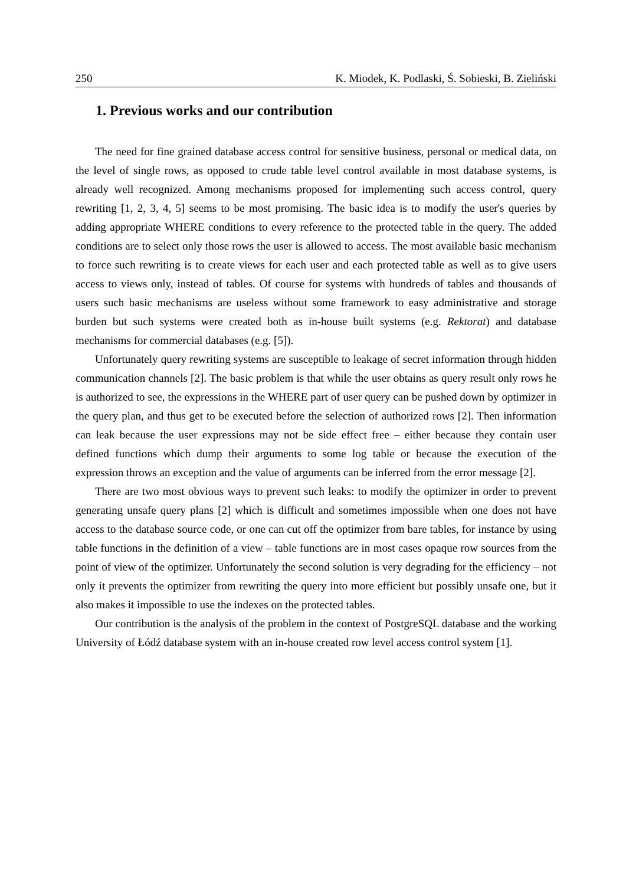250 K. Miodek, K. Podlaski, Ś. Sobieski, B. Zieliński
1. Previous works and our contribution
The need for fine grained database access control for sensitive business, personal or medical data, on the level of single rows, as opposed to crude table level control available in most database systems, is already well recognized. Among mechanisms proposed for implementing such access control, query rewriting [1, 2, 3, 4, 5] seems to be most promising. The basic idea is to modify the user's queries by adding appropriate WHERE conditions to every reference to the protected table in the query. The added conditions are to select only those rows the user is allowed to access. The most available basic mechanism to force such rewriting is to create views for each user and each protected table as well as to give users access to views only, instead of tables. Of course for systems with hundreds of tables and thousands of users such basic mechanisms are useless without some framework to easy administrative and storage burden but such systems were created both as in-house built systems (e.g. Rektorat) and database mechanisms for commercial databases (e.g. [5]).
Unfortunately query rewriting systems are susceptible to leakage of secret information through hidden communication channels [2]. The basic problem is that while the user obtains as query result only rows he is authorized to see, the expressions in the WHERE part of user query can be pushed down by optimizer in the query plan, and thus get to be executed before the selection of authorized rows [2]. Then information can leak because the user expressions may not be side effect free – either because they contain user defined functions which dump their arguments to some log table or because the execution of the expression throws an exception and the value of arguments can be inferred from the error message [2].
There are two most obvious ways to prevent such leaks: to modify the optimizer in order to prevent generating unsafe query plans [2] which is difficult and sometimes impossible when one does not have access to the database source code, or one can cut off the optimizer from bare tables, for instance by using table functions in the definition of a view – table functions are in most cases opaque row sources from the point of view of the optimizer. Unfortunately the second solution is very degrading for the efficiency – not only it prevents the optimizer from rewriting the query into more efficient but possibly unsafe one, but it also makes it impossible to use the indexes on the protected tables.
Our contribution is the analysis of the problem in the context of PostgreSQL database and the working University of Łódź database system with an in-house created row level access control system [1].